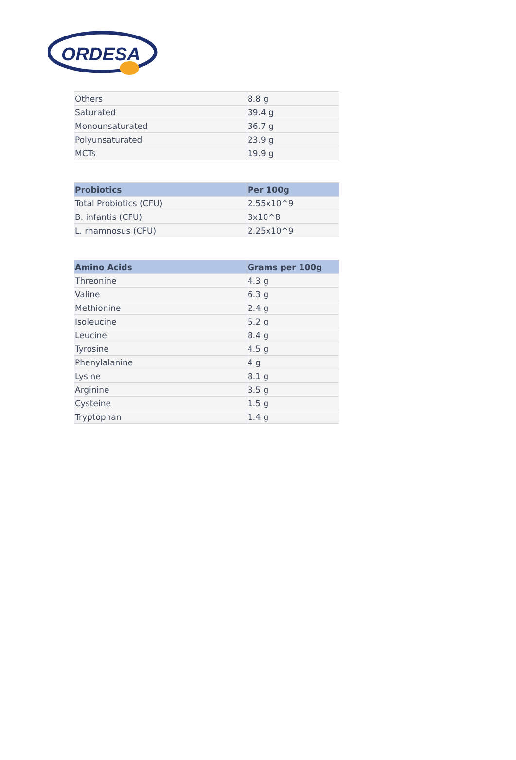ORDESA
| Others | 8.8 g |
| Saturated | 39.4 g |
| Monounsaturated | 36.7 g |
| Polyunsaturated | 23.9 g |
| MCTs | 19.9 g |
| Probiotics | Per 100g |
| --- | --- |
| Total Probiotics (CFU) | 2.55x10^9 |
| B. infantis (CFU) | 3x10^8 |
| L. rhamnosus (CFU) | 2.25x10^9 |
| Amino Acids | Grams per 100g |
| --- | --- |
| Threonine | 4.3 g |
| Valine | 6.3 g |
| Methionine | 2.4 g |
| Isoleucine | 5.2 g |
| Leucine | 8.4 g |
| Tyrosine | 4.5 g |
| Phenylalanine | 4 g |
| Lysine | 8.1 g |
| Arginine | 3.5 g |
| Cysteine | 1.5 g |
| Tryptophan | 1.4 g |